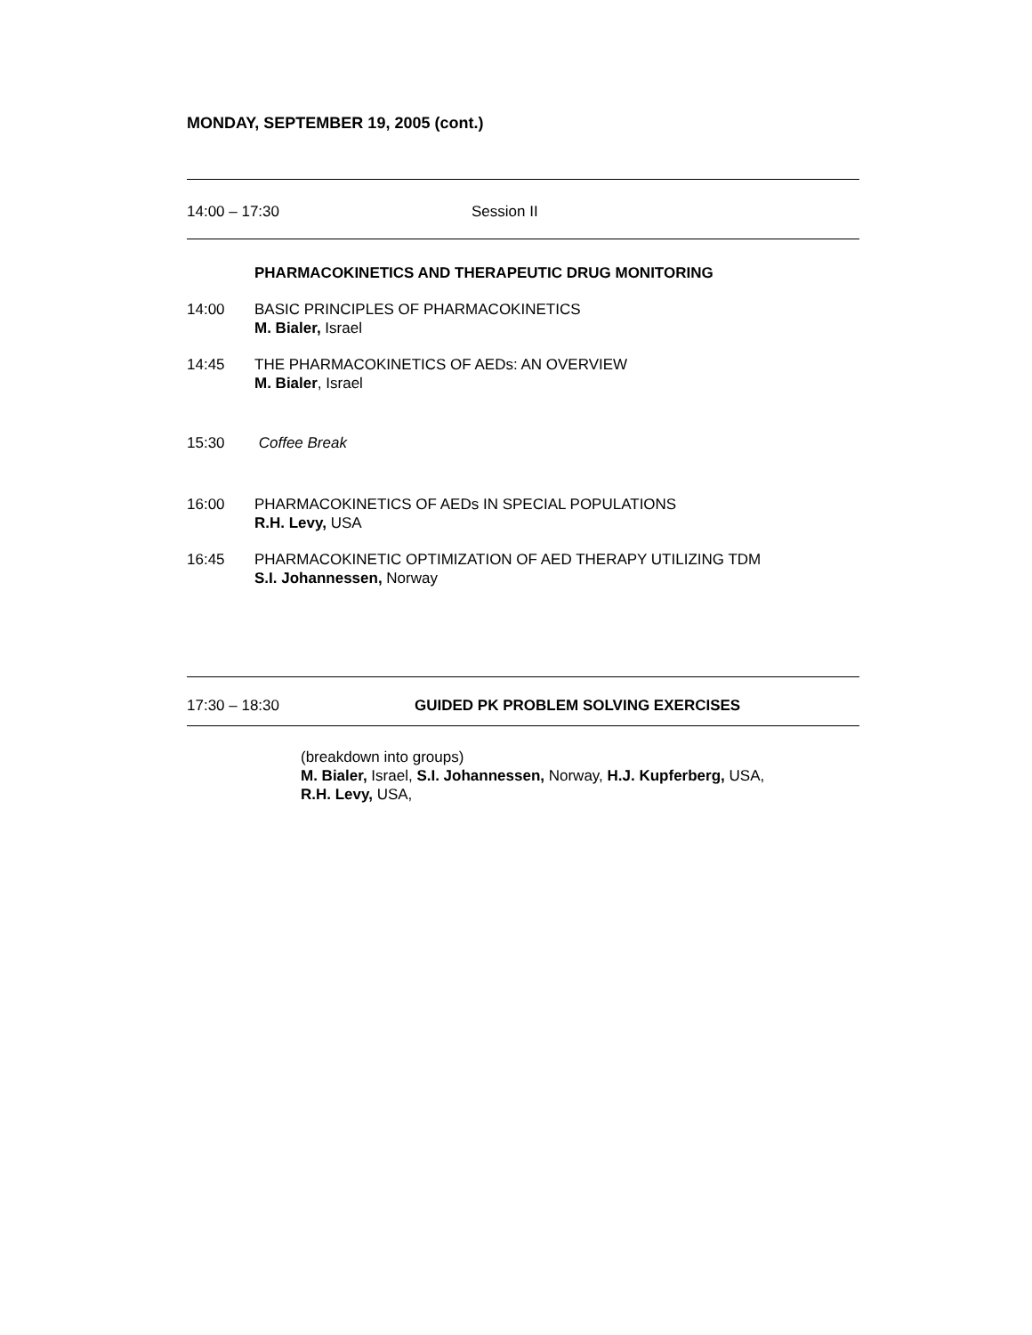MONDAY, SEPTEMBER 19, 2005 (cont.)
14:00 – 17:30 Session II
PHARMACOKINETICS AND THERAPEUTIC DRUG MONITORING
14:00 BASIC PRINCIPLES OF PHARMACOKINETICS
M. Bialer, Israel
14:45 THE PHARMACOKINETICS OF AEDs: AN OVERVIEW
M. Bialer, Israel
15:30 Coffee Break
16:00 PHARMACOKINETICS OF AEDs IN SPECIAL POPULATIONS
R.H. Levy, USA
16:45 PHARMACOKINETIC OPTIMIZATION OF AED THERAPY UTILIZING TDM
S.I. Johannessen, Norway
17:30 – 18:30 GUIDED PK PROBLEM SOLVING EXERCISES
(breakdown into groups)
M. Bialer, Israel, S.I. Johannessen, Norway, H.J. Kupferberg, USA,
R.H. Levy, USA,